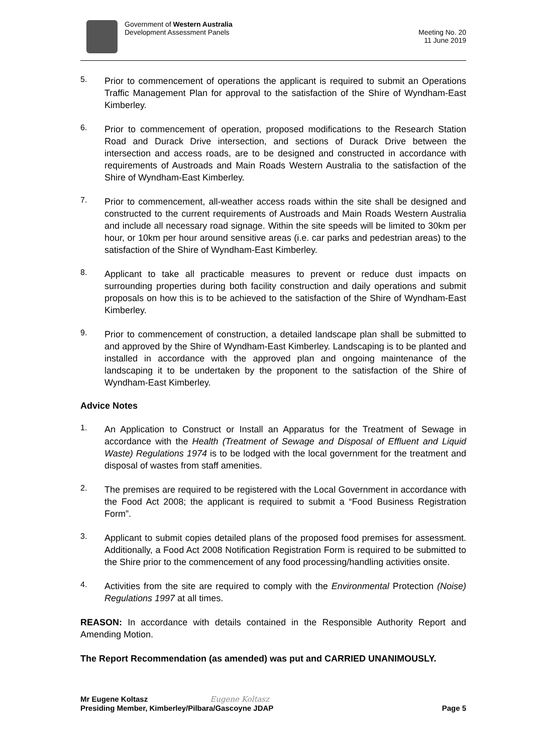Government of Western Australia
Development Assessment Panels
Meeting No. 20
11 June 2019
5.
Prior to commencement of operations the applicant is required to submit an Operations Traffic Management Plan for approval to the satisfaction of the Shire of Wyndham-East Kimberley.
6.
Prior to commencement of operation, proposed modifications to the Research Station Road and Durack Drive intersection, and sections of Durack Drive between the intersection and access roads, are to be designed and constructed in accordance with requirements of Austroads and Main Roads Western Australia to the satisfaction of the Shire of Wyndham-East Kimberley.
7.
Prior to commencement, all-weather access roads within the site shall be designed and constructed to the current requirements of Austroads and Main Roads Western Australia and include all necessary road signage. Within the site speeds will be limited to 30km per hour, or 10km per hour around sensitive areas (i.e. car parks and pedestrian areas) to the satisfaction of the Shire of Wyndham-East Kimberley.
8.
Applicant to take all practicable measures to prevent or reduce dust impacts on surrounding properties during both facility construction and daily operations and submit proposals on how this is to be achieved to the satisfaction of the Shire of Wyndham-East Kimberley.
9.
Prior to commencement of construction, a detailed landscape plan shall be submitted to and approved by the Shire of Wyndham-East Kimberley. Landscaping is to be planted and installed in accordance with the approved plan and ongoing maintenance of the landscaping it to be undertaken by the proponent to the satisfaction of the Shire of Wyndham-East Kimberley.
Advice Notes
1.
An Application to Construct or Install an Apparatus for the Treatment of Sewage in accordance with the Health (Treatment of Sewage and Disposal of Effluent and Liquid Waste) Regulations 1974 is to be lodged with the local government for the treatment and disposal of wastes from staff amenities.
2.
The premises are required to be registered with the Local Government in accordance with the Food Act 2008; the applicant is required to submit a “Food Business Registration Form”.
3.
Applicant to submit copies detailed plans of the proposed food premises for assessment. Additionally, a Food Act 2008 Notification Registration Form is required to be submitted to the Shire prior to the commencement of any food processing/handling activities onsite.
4.
Activities from the site are required to comply with the Environmental Protection (Noise) Regulations 1997 at all times.
REASON: In accordance with details contained in the Responsible Authority Report and Amending Motion.
The Report Recommendation (as amended) was put and CARRIED UNANIMOUSLY.
Mr Eugene Koltasz Eugene Koltasz
Presiding Member, Kimberley/Pilbara/Gascoyne JDAP Page 5